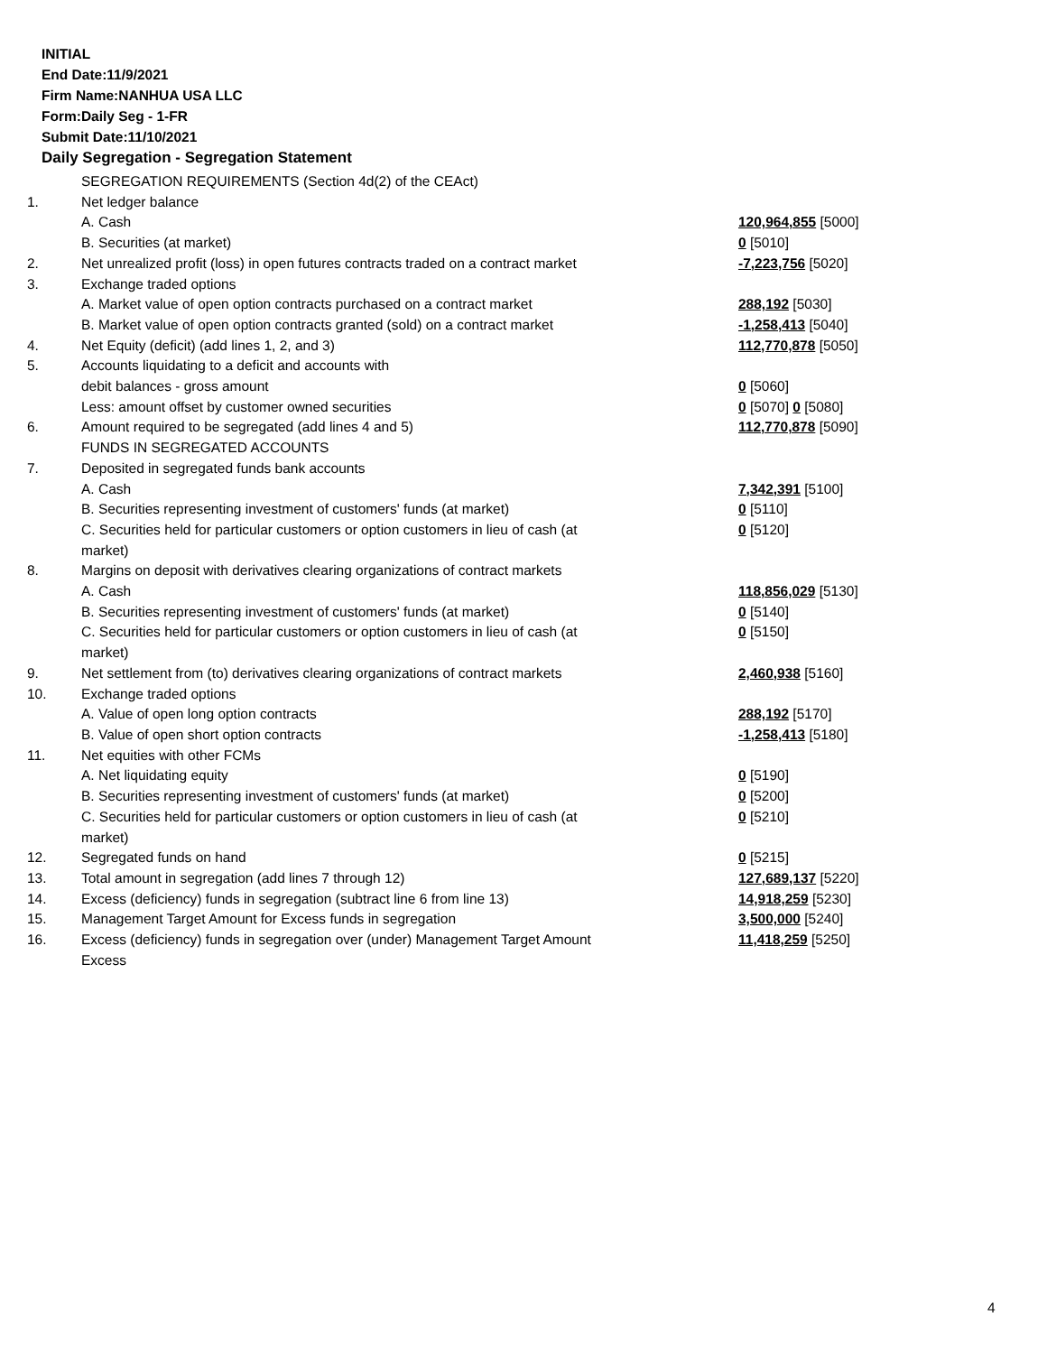INITIAL
End Date:11/9/2021
Firm Name:NANHUA USA LLC
Form:Daily Seg - 1-FR
Submit Date:11/10/2021
Daily Segregation - Segregation Statement
| | SEGREGATION REQUIREMENTS (Section 4d(2) of the CEAct) | |
| 1. | Net ledger balance | |
| | A. Cash | 120,964,855 [5000] |
| | B. Securities (at market) | 0 [5010] |
| 2. | Net unrealized profit (loss) in open futures contracts traded on a contract market | -7,223,756 [5020] |
| 3. | Exchange traded options | |
| | A. Market value of open option contracts purchased on a contract market | 288,192 [5030] |
| | B. Market value of open option contracts granted (sold) on a contract market | -1,258,413 [5040] |
| 4. | Net Equity (deficit) (add lines 1, 2, and 3) | 112,770,878 [5050] |
| 5. | Accounts liquidating to a deficit and accounts with | |
| | debit balances - gross amount | 0 [5060] |
| | Less: amount offset by customer owned securities | 0 [5070] 0 [5080] |
| 6. | Amount required to be segregated (add lines 4 and 5) | 112,770,878 [5090] |
| | FUNDS IN SEGREGATED ACCOUNTS | |
| 7. | Deposited in segregated funds bank accounts | |
| | A. Cash | 7,342,391 [5100] |
| | B. Securities representing investment of customers' funds (at market) | 0 [5110] |
| | C. Securities held for particular customers or option customers in lieu of cash (at market) | 0 [5120] |
| 8. | Margins on deposit with derivatives clearing organizations of contract markets | |
| | A. Cash | 118,856,029 [5130] |
| | B. Securities representing investment of customers' funds (at market) | 0 [5140] |
| | C. Securities held for particular customers or option customers in lieu of cash (at market) | 0 [5150] |
| 9. | Net settlement from (to) derivatives clearing organizations of contract markets | 2,460,938 [5160] |
| 10. | Exchange traded options | |
| | A. Value of open long option contracts | 288,192 [5170] |
| | B. Value of open short option contracts | -1,258,413 [5180] |
| 11. | Net equities with other FCMs | |
| | A. Net liquidating equity | 0 [5190] |
| | B. Securities representing investment of customers' funds (at market) | 0 [5200] |
| | C. Securities held for particular customers or option customers in lieu of cash (at market) | 0 [5210] |
| 12. | Segregated funds on hand | 0 [5215] |
| 13. | Total amount in segregation (add lines 7 through 12) | 127,689,137 [5220] |
| 14. | Excess (deficiency) funds in segregation (subtract line 6 from line 13) | 14,918,259 [5230] |
| 15. | Management Target Amount for Excess funds in segregation | 3,500,000 [5240] |
| 16. | Excess (deficiency) funds in segregation over (under) Management Target Amount Excess | 11,418,259 [5250] |
4